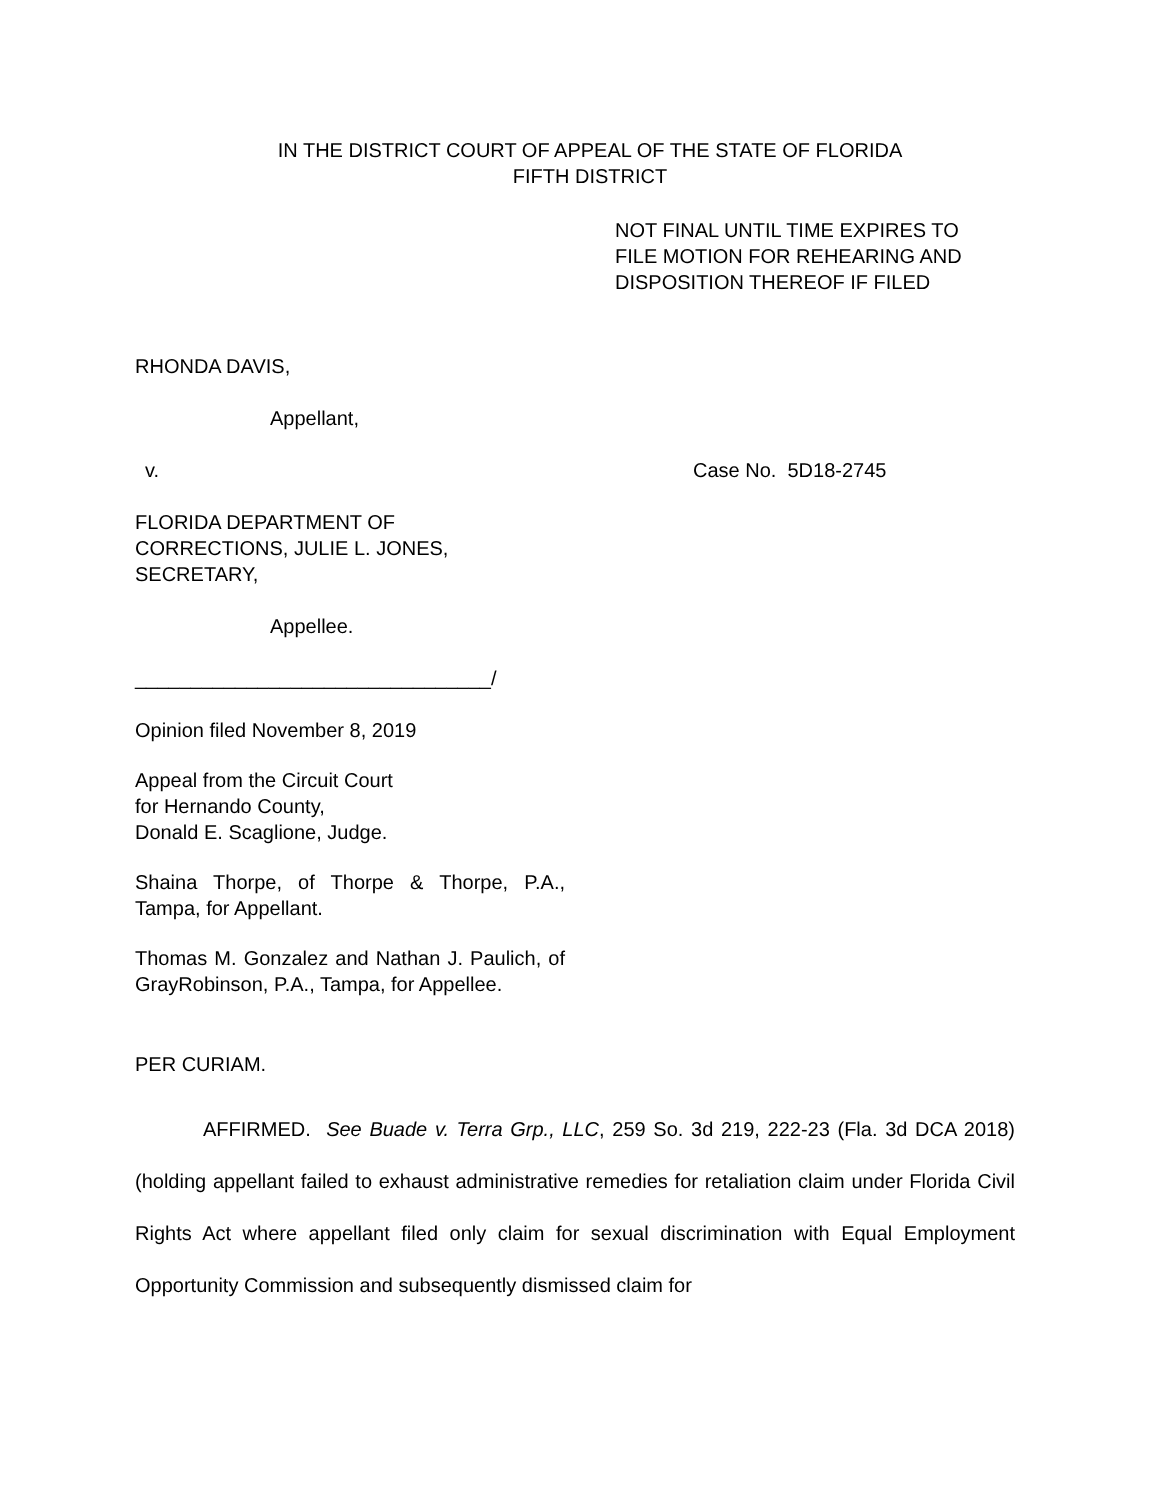IN THE DISTRICT COURT OF APPEAL OF THE STATE OF FLORIDA
FIFTH DISTRICT
NOT FINAL UNTIL TIME EXPIRES TO
FILE MOTION FOR REHEARING AND
DISPOSITION THEREOF IF FILED
RHONDA DAVIS,
Appellant,
v. Case No. 5D18-2745
FLORIDA DEPARTMENT OF
CORRECTIONS, JULIE L. JONES,
SECRETARY,
Appellee.
________________________________/
Opinion filed November 8, 2019
Appeal from the Circuit Court
for Hernando County,
Donald E. Scaglione, Judge.
Shaina Thorpe, of Thorpe & Thorpe, P.A., Tampa, for Appellant.
Thomas M. Gonzalez and Nathan J. Paulich, of GrayRobinson, P.A., Tampa, for Appellee.
PER CURIAM.
AFFIRMED. See Buade v. Terra Grp., LLC, 259 So. 3d 219, 222-23 (Fla. 3d DCA 2018) (holding appellant failed to exhaust administrative remedies for retaliation claim under Florida Civil Rights Act where appellant filed only claim for sexual discrimination with Equal Employment Opportunity Commission and subsequently dismissed claim for